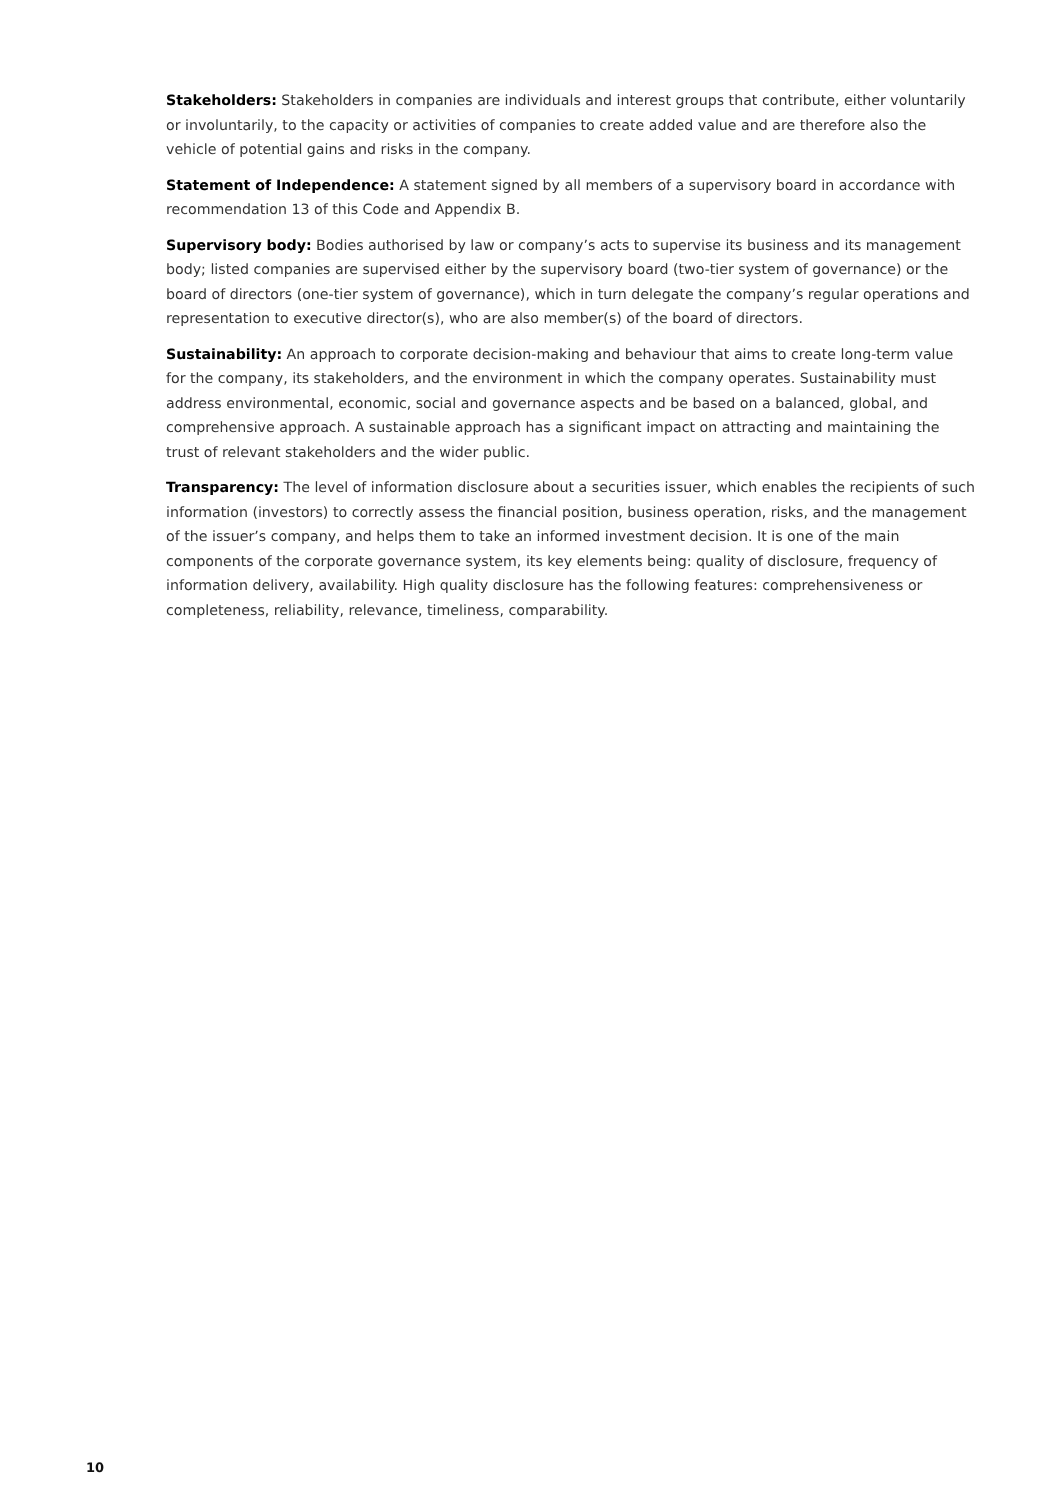Stakeholders: Stakeholders in companies are individuals and interest groups that contribute, either voluntarily or involuntarily, to the capacity or activities of companies to create added value and are therefore also the vehicle of potential gains and risks in the company.
Statement of Independence: A statement signed by all members of a supervisory board in accordance with recommendation 13 of this Code and Appendix B.
Supervisory body: Bodies authorised by law or company’s acts to supervise its business and its management body; listed companies are supervised either by the supervisory board (two-tier system of governance) or the board of directors (one-tier system of governance), which in turn delegate the company’s regular operations and representation to executive director(s), who are also member(s) of the board of directors.
Sustainability: An approach to corporate decision-making and behaviour that aims to create long-term value for the company, its stakeholders, and the environment in which the company operates. Sustainability must address environmental, economic, social and governance aspects and be based on a balanced, global, and comprehensive approach. A sustainable approach has a significant impact on attracting and maintaining the trust of relevant stakeholders and the wider public.
Transparency: The level of information disclosure about a securities issuer, which enables the recipients of such information (investors) to correctly assess the financial position, business operation, risks, and the management of the issuer’s company, and helps them to take an informed investment decision. It is one of the main components of the corporate governance system, its key elements being: quality of disclosure, frequency of information delivery, availability. High quality disclosure has the following features: comprehensiveness or completeness, reliability, relevance, timeliness, comparability.
10